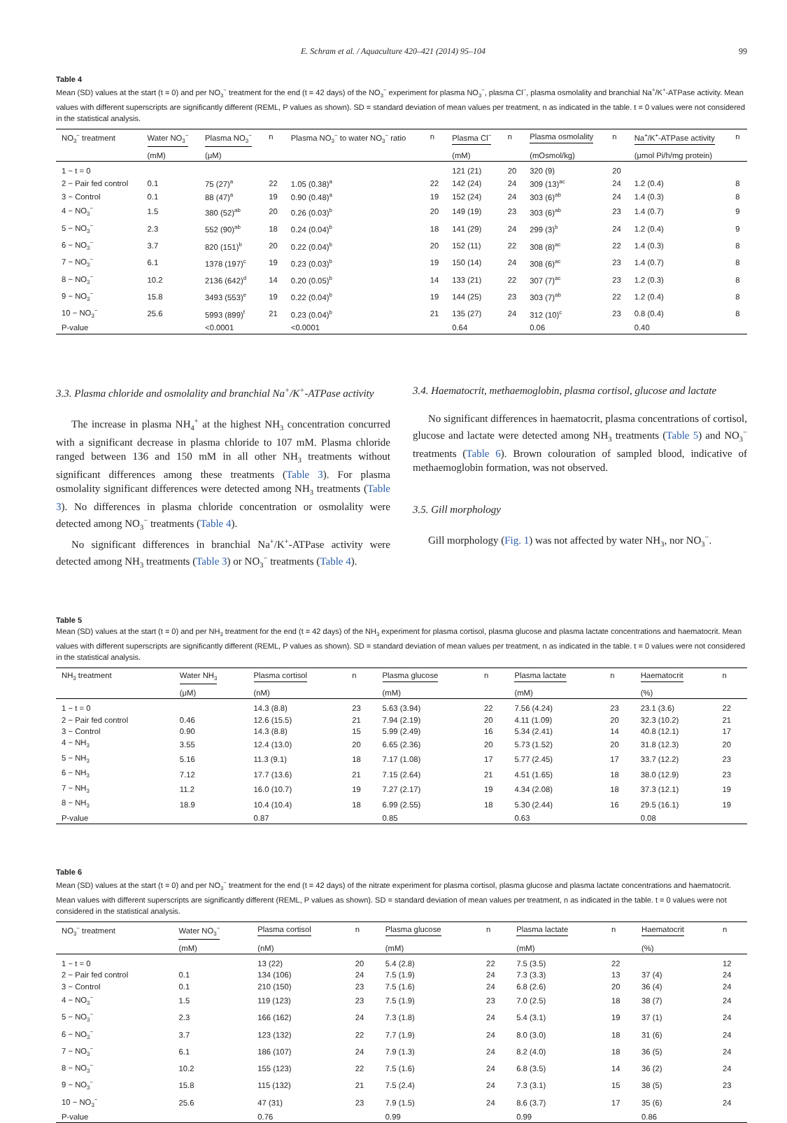E. Schram et al. / Aquaculture 420–421 (2014) 95–104 99
Table 4
Mean (SD) values at the start (t = 0) and per NO<sub>3</sub><sup>−</sup> treatment for the end (t = 42 days) of the NO<sub>3</sub><sup>−</sup> experiment for plasma NO<sub>3</sub><sup>−</sup>, plasma Cl<sup>−</sup>, plasma osmolality and branchial Na<sup>+</sup>/K<sup>+</sup>-ATPase activity. Mean values with different superscripts are significantly different (REML, P values as shown). SD = standard deviation of mean values per treatment, n as indicated in the table. t = 0 values were not considered in the statistical analysis.
| NO<sub>3</sub><sup>−</sup> treatment | Water NO<sub>3</sub><sup>−</sup> | Plasma NO<sub>3</sub><sup>−</sup> | n | Plasma NO<sub>3</sub><sup>−</sup> to water NO<sub>3</sub><sup>−</sup> ratio | n | Plasma Cl<sup>−</sup> | n | Plasma osmolality | n | Na<sup>+</sup>/K<sup>+</sup>-ATPase activity | n |
| --- | --- | --- | --- | --- | --- | --- | --- | --- | --- | --- | --- |
| | (mM) | (μM) | | | | (mM) | | (mOsmol/kg) | | (μmol Pi/h/mg protein) | |
| 1 − t = 0 | | | | | | 121 (21) | 20 | 320 (9) | 20 | | |
| 2 − Pair fed control | 0.1 | 75 (27)<sup>a</sup> | 22 | 1.05 (0.38)<sup>a</sup> | 22 | 142 (24) | 24 | 309 (13)<sup>ac</sup> | 24 | 1.2 (0.4) | 8 |
| 3 − Control | 0.1 | 88 (47)<sup>a</sup> | 19 | 0.90 (0.48)<sup>a</sup> | 19 | 152 (24) | 24 | 303 (6)<sup>ab</sup> | 24 | 1.4 (0.3) | 8 |
| 4 − NO<sub>3</sub><sup>−</sup> | 1.5 | 380 (52)<sup>ab</sup> | 20 | 0.26 (0.03)<sup>b</sup> | 20 | 149 (19) | 23 | 303 (6)<sup>ab</sup> | 23 | 1.4 (0.7) | 9 |
| 5 − NO<sub>3</sub><sup>−</sup> | 2.3 | 552 (90)<sup>ab</sup> | 18 | 0.24 (0.04)<sup>b</sup> | 18 | 141 (29) | 24 | 299 (3)<sup>b</sup> | 24 | 1.2 (0.4) | 9 |
| 6 − NO<sub>3</sub><sup>−</sup> | 3.7 | 820 (151)<sup>b</sup> | 20 | 0.22 (0.04)<sup>b</sup> | 20 | 152 (11) | 22 | 308 (8)<sup>ac</sup> | 22 | 1.4 (0.3) | 8 |
| 7 − NO<sub>3</sub><sup>−</sup> | 6.1 | 1378 (197)<sup>c</sup> | 19 | 0.23 (0.03)<sup>b</sup> | 19 | 150 (14) | 24 | 308 (6)<sup>ac</sup> | 23 | 1.4 (0.7) | 8 |
| 8 − NO<sub>3</sub><sup>−</sup> | 10.2 | 2136 (642)<sup>d</sup> | 14 | 0.20 (0.05)<sup>b</sup> | 14 | 133 (21) | 22 | 307 (7)<sup>ac</sup> | 23 | 1.2 (0.3) | 8 |
| 9 − NO<sub>3</sub><sup>−</sup> | 15.8 | 3493 (553)<sup>e</sup> | 19 | 0.22 (0.04)<sup>b</sup> | 19 | 144 (25) | 23 | 303 (7)<sup>ab</sup> | 22 | 1.2 (0.4) | 8 |
| 10 − NO<sub>3</sub><sup>−</sup> | 25.6 | 5993 (899)<sup>f</sup> | 21 | 0.23 (0.04)<sup>b</sup> | 21 | 135 (27) | 24 | 312 (10)<sup>c</sup> | 23 | 0.8 (0.4) | 8 |
| P-value | | <0.0001 | | <0.0001 | | 0.64 | | 0.06 | | 0.40 | |
3.3. Plasma chloride and osmolality and branchial Na<sup>+</sup>/K<sup>+</sup>-ATPase activity
The increase in plasma NH<sub>4</sub><sup>+</sup> at the highest NH<sub>3</sub> concentration concurred with a significant decrease in plasma chloride to 107 mM. Plasma chloride ranged between 136 and 150 mM in all other NH<sub>3</sub> treatments without significant differences among these treatments (Table 3). For plasma osmolality significant differences were detected among NH<sub>3</sub> treatments (Table 3). No differences in plasma chloride concentration or osmolality were detected among NO<sub>3</sub><sup>−</sup> treatments (Table 4).
No significant differences in branchial Na<sup>+</sup>/K<sup>+</sup>-ATPase activity were detected among NH<sub>3</sub> treatments (Table 3) or NO<sub>3</sub><sup>−</sup> treatments (Table 4).
3.4. Haematocrit, methaemoglobin, plasma cortisol, glucose and lactate
No significant differences in haematocrit, plasma concentrations of cortisol, glucose and lactate were detected among NH<sub>3</sub> treatments (Table 5) and NO<sub>3</sub><sup>−</sup> treatments (Table 6). Brown colouration of sampled blood, indicative of methaemoglobin formation, was not observed.
3.5. Gill morphology
Gill morphology (Fig. 1) was not affected by water NH<sub>3</sub>, nor NO<sub>3</sub><sup>−</sup>.
Table 5
Mean (SD) values at the start (t = 0) and per NH<sub>3</sub> treatment for the end (t = 42 days) of the NH<sub>3</sub> experiment for plasma cortisol, plasma glucose and plasma lactate concentrations and haematocrit. Mean values with different superscripts are significantly different (REML, P values as shown). SD = standard deviation of mean values per treatment, n as indicated in the table. t = 0 values were not considered in the statistical analysis.
| NH<sub>3</sub> treatment | Water NH<sub>3</sub> | Plasma cortisol | n | Plasma glucose | n | Plasma lactate | n | Haematocrit | n |
| --- | --- | --- | --- | --- | --- | --- | --- | --- | --- |
| | (μM) | (nM) | | (mM) | | (mM) | | (%) | |
| 1 − t = 0 | | 14.3 (8.8) | 23 | 5.63 (3.94) | 22 | 7.56 (4.24) | 23 | 23.1 (3.6) | 22 |
| 2 − Pair fed control | 0.46 | 12.6 (15.5) | 21 | 7.94 (2.19) | 20 | 4.11 (1.09) | 20 | 32.3 (10.2) | 21 |
| 3 − Control | 0.90 | 14.3 (8.8) | 15 | 5.99 (2.49) | 16 | 5.34 (2.41) | 14 | 40.8 (12.1) | 17 |
| 4 − NH<sub>3</sub> | 3.55 | 12.4 (13.0) | 20 | 6.65 (2.36) | 20 | 5.73 (1.52) | 20 | 31.8 (12.3) | 20 |
| 5 − NH<sub>3</sub> | 5.16 | 11.3 (9.1) | 18 | 7.17 (1.08) | 17 | 5.77 (2.45) | 17 | 33.7 (12.2) | 23 |
| 6 − NH<sub>3</sub> | 7.12 | 17.7 (13.6) | 21 | 7.15 (2.64) | 21 | 4.51 (1.65) | 18 | 38.0 (12.9) | 23 |
| 7 − NH<sub>3</sub> | 11.2 | 16.0 (10.7) | 19 | 7.27 (2.17) | 19 | 4.34 (2.08) | 18 | 37.3 (12.1) | 19 |
| 8 − NH<sub>3</sub> | 18.9 | 10.4 (10.4) | 18 | 6.99 (2.55) | 18 | 5.30 (2.44) | 16 | 29.5 (16.1) | 19 |
| P-value | | 0.87 | | 0.85 | | 0.63 | | 0.08 | |
Table 6
Mean (SD) values at the start (t = 0) and per NO<sub>3</sub><sup>−</sup> treatment for the end (t = 42 days) of the nitrate experiment for plasma cortisol, plasma glucose and plasma lactate concentrations and haematocrit. Mean values with different superscripts are significantly different (REML, P values as shown). SD = standard deviation of mean values per treatment, n as indicated in the table. t = 0 values were not considered in the statistical analysis.
| NO<sub>3</sub><sup>−</sup> treatment | Water NO<sub>3</sub><sup>−</sup> | Plasma cortisol | n | Plasma glucose | n | Plasma lactate | n | Haematocrit | n |
| --- | --- | --- | --- | --- | --- | --- | --- | --- | --- |
| | (mM) | (nM) | | (mM) | | (mM) | | (%) | |
| 1 − t = 0 | | 13 (22) | 20 | 5.4 (2.8) | 22 | 7.5 (3.5) | 22 | | 12 |
| 2 − Pair fed control | 0.1 | 134 (106) | 24 | 7.5 (1.9) | 24 | 7.3 (3.3) | 13 | 37 (4) | 24 |
| 3 − Control | 0.1 | 210 (150) | 23 | 7.5 (1.6) | 24 | 6.8 (2.6) | 20 | 36 (4) | 24 |
| 4 − NO<sub>3</sub><sup>−</sup> | 1.5 | 119 (123) | 23 | 7.5 (1.9) | 23 | 7.0 (2.5) | 18 | 38 (7) | 24 |
| 5 − NO<sub>3</sub><sup>−</sup> | 2.3 | 166 (162) | 24 | 7.3 (1.8) | 24 | 5.4 (3.1) | 19 | 37 (1) | 24 |
| 6 − NO<sub>3</sub><sup>−</sup> | 3.7 | 123 (132) | 22 | 7.7 (1.9) | 24 | 8.0 (3.0) | 18 | 31 (6) | 24 |
| 7 − NO<sub>3</sub><sup>−</sup> | 6.1 | 186 (107) | 24 | 7.9 (1.3) | 24 | 8.2 (4.0) | 18 | 36 (5) | 24 |
| 8 − NO<sub>3</sub><sup>−</sup> | 10.2 | 155 (123) | 22 | 7.5 (1.6) | 24 | 6.8 (3.5) | 14 | 36 (2) | 24 |
| 9 − NO<sub>3</sub><sup>−</sup> | 15.8 | 115 (132) | 21 | 7.5 (2.4) | 24 | 7.3 (3.1) | 15 | 38 (5) | 23 |
| 10 − NO<sub>3</sub><sup>−</sup> | 25.6 | 47 (31) | 23 | 7.9 (1.5) | 24 | 8.6 (3.7) | 17 | 35 (6) | 24 |
| P-value | | 0.76 | | 0.99 | | 0.99 | | 0.86 | |